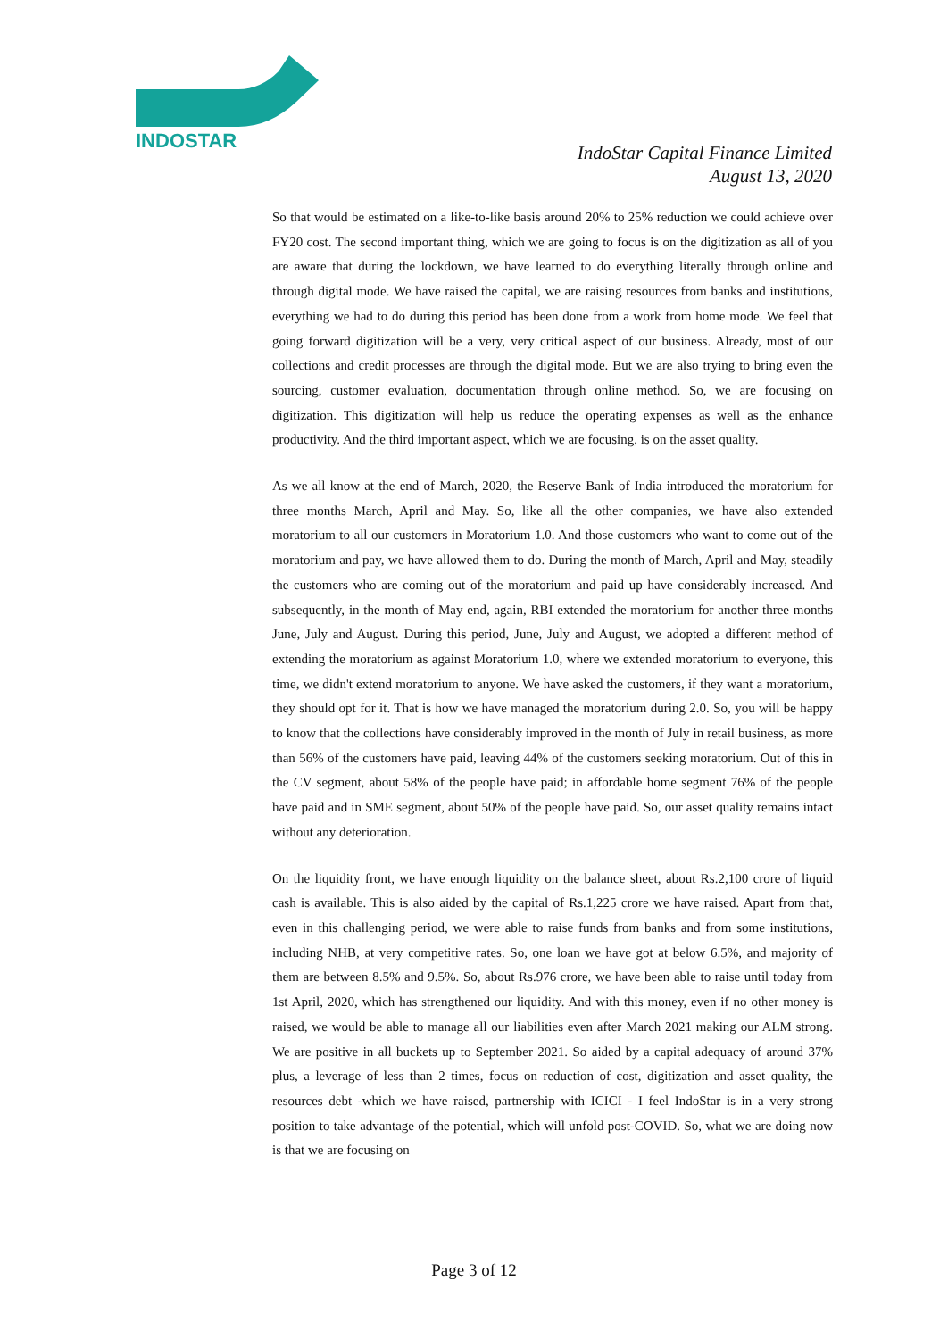INDOSTAR
IndoStar Capital Finance Limited
August 13, 2020
So that would be estimated on a like-to-like basis around 20% to 25% reduction we could achieve over FY20 cost. The second important thing, which we are going to focus is on the digitization as all of you are aware that during the lockdown, we have learned to do everything literally through online and through digital mode. We have raised the capital, we are raising resources from banks and institutions, everything we had to do during this period has been done from a work from home mode. We feel that going forward digitization will be a very, very critical aspect of our business. Already, most of our collections and credit processes are through the digital mode. But we are also trying to bring even the sourcing, customer evaluation, documentation through online method. So, we are focusing on digitization. This digitization will help us reduce the operating expenses as well as the enhance productivity. And the third important aspect, which we are focusing, is on the asset quality.
As we all know at the end of March, 2020, the Reserve Bank of India introduced the moratorium for three months March, April and May. So, like all the other companies, we have also extended moratorium to all our customers in Moratorium 1.0. And those customers who want to come out of the moratorium and pay, we have allowed them to do. During the month of March, April and May, steadily the customers who are coming out of the moratorium and paid up have considerably increased. And subsequently, in the month of May end, again, RBI extended the moratorium for another three months June, July and August. During this period, June, July and August, we adopted a different method of extending the moratorium as against Moratorium 1.0, where we extended moratorium to everyone, this time, we didn't extend moratorium to anyone. We have asked the customers, if they want a moratorium, they should opt for it. That is how we have managed the moratorium during 2.0. So, you will be happy to know that the collections have considerably improved in the month of July in retail business, as more than 56% of the customers have paid, leaving 44% of the customers seeking moratorium. Out of this in the CV segment, about 58% of the people have paid; in affordable home segment 76% of the people have paid and in SME segment, about 50% of the people have paid. So, our asset quality remains intact without any deterioration.
On the liquidity front, we have enough liquidity on the balance sheet, about Rs.2,100 crore of liquid cash is available. This is also aided by the capital of Rs.1,225 crore we have raised. Apart from that, even in this challenging period, we were able to raise funds from banks and from some institutions, including NHB, at very competitive rates. So, one loan we have got at below 6.5%, and majority of them are between 8.5% and 9.5%. So, about Rs.976 crore, we have been able to raise until today from 1st April, 2020, which has strengthened our liquidity. And with this money, even if no other money is raised, we would be able to manage all our liabilities even after March 2021 making our ALM strong. We are positive in all buckets up to September 2021. So aided by a capital adequacy of around 37% plus, a leverage of less than 2 times, focus on reduction of cost, digitization and asset quality, the resources debt -which we have raised, partnership with ICICI - I feel IndoStar is in a very strong position to take advantage of the potential, which will unfold post-COVID. So, what we are doing now is that we are focusing on
Page 3 of 12